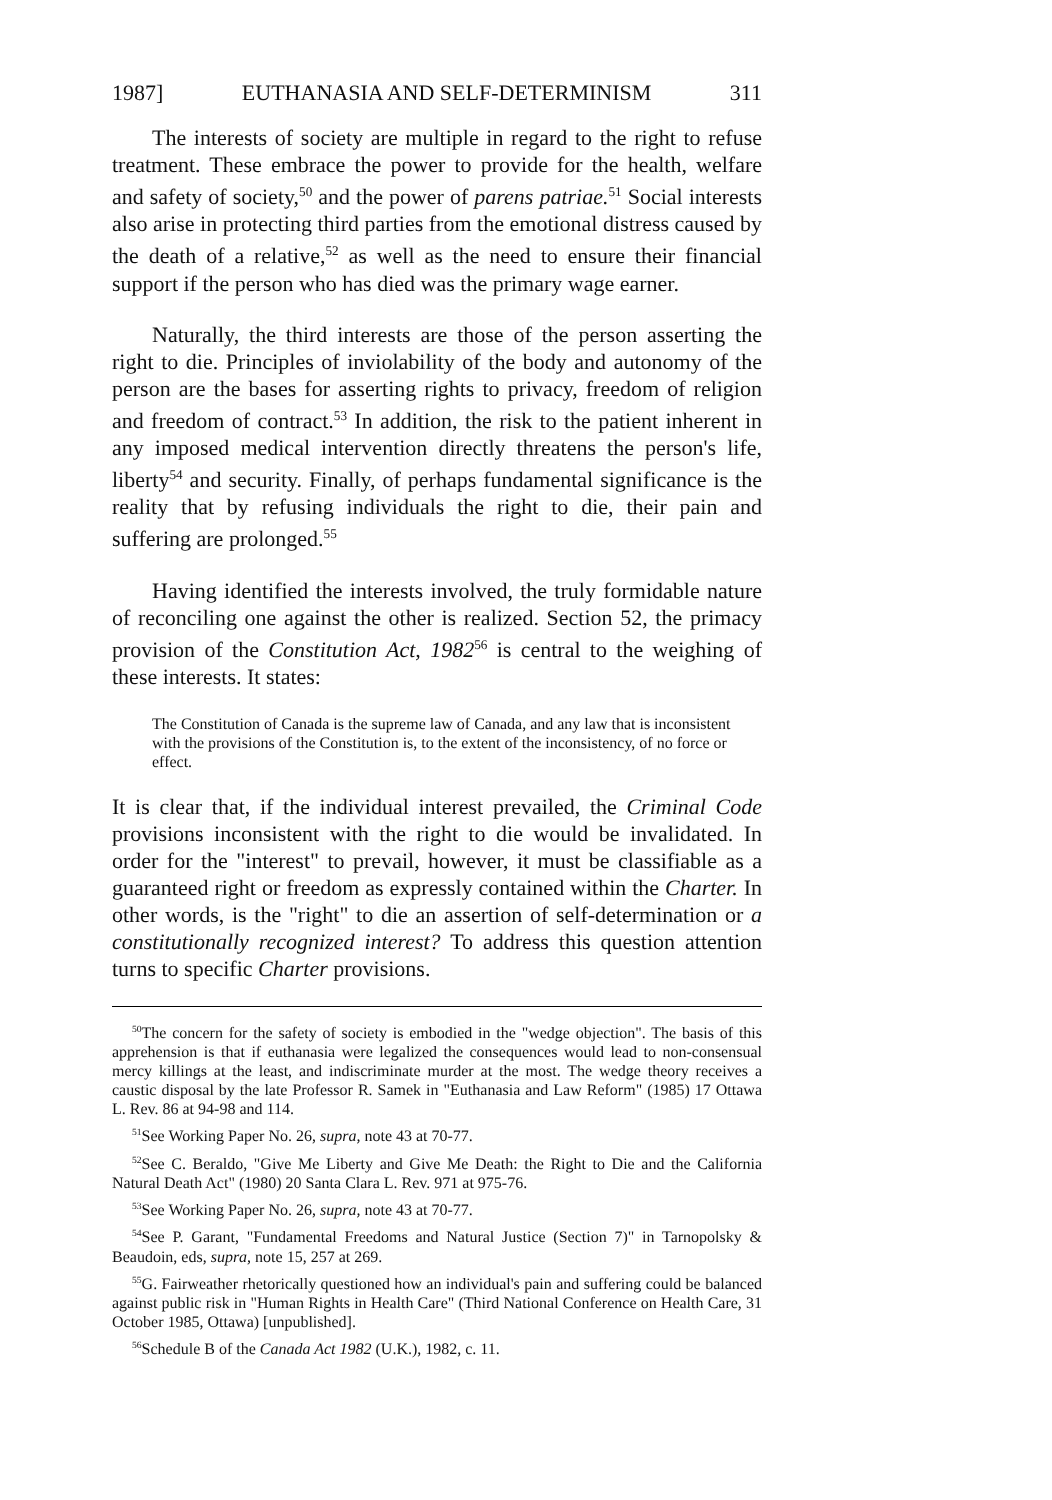1987] EUTHANASIA AND SELF-DETERMINISM 311
The interests of society are multiple in regard to the right to refuse treatment. These embrace the power to provide for the health, welfare and safety of society,<sup>50</sup> and the power of parens patriae.<sup>51</sup> Social interests also arise in protecting third parties from the emotional distress caused by the death of a relative,<sup>52</sup> as well as the need to ensure their financial support if the person who has died was the primary wage earner.
Naturally, the third interests are those of the person asserting the right to die. Principles of inviolability of the body and autonomy of the person are the bases for asserting rights to privacy, freedom of religion and freedom of contract.<sup>53</sup> In addition, the risk to the patient inherent in any imposed medical intervention directly threatens the person's life, liberty<sup>54</sup> and security. Finally, of perhaps fundamental significance is the reality that by refusing individuals the right to die, their pain and suffering are prolonged.<sup>55</sup>
Having identified the interests involved, the truly formidable nature of reconciling one against the other is realized. Section 52, the primacy provision of the Constitution Act, 1982<sup>56</sup> is central to the weighing of these interests. It states:
The Constitution of Canada is the supreme law of Canada, and any law that is inconsistent with the provisions of the Constitution is, to the extent of the inconsistency, of no force or effect.
It is clear that, if the individual interest prevailed, the Criminal Code provisions inconsistent with the right to die would be invalidated. In order for the "interest" to prevail, however, it must be classifiable as a guaranteed right or freedom as expressly contained within the Charter. In other words, is the "right" to die an assertion of self-determination or a constitutionally recognized interest? To address this question attention turns to specific Charter provisions.
<sup>50</sup> The concern for the safety of society is embodied in the "wedge objection". The basis of this apprehension is that if euthanasia were legalized the consequences would lead to non-consensual mercy killings at the least, and indiscriminate murder at the most. The wedge theory receives a caustic disposal by the late Professor R. Samek in "Euthanasia and Law Reform" (1985) 17 Ottawa L. Rev. 86 at 94-98 and 114.
<sup>51</sup> See Working Paper No. 26, supra, note 43 at 70-77.
<sup>52</sup> See C. Beraldo, "Give Me Liberty and Give Me Death: the Right to Die and the California Natural Death Act" (1980) 20 Santa Clara L. Rev. 971 at 975-76.
<sup>53</sup> See Working Paper No. 26, supra, note 43 at 70-77.
<sup>54</sup> See P. Garant, "Fundamental Freedoms and Natural Justice (Section 7)" in Tarnopolsky & Beaudoin, eds, supra, note 15, 257 at 269.
<sup>55</sup> G. Fairweather rhetorically questioned how an individual's pain and suffering could be balanced against public risk in "Human Rights in Health Care" (Third National Conference on Health Care, 31 October 1985, Ottawa) [unpublished].
<sup>56</sup> Schedule B of the Canada Act 1982 (U.K.), 1982, c. 11.